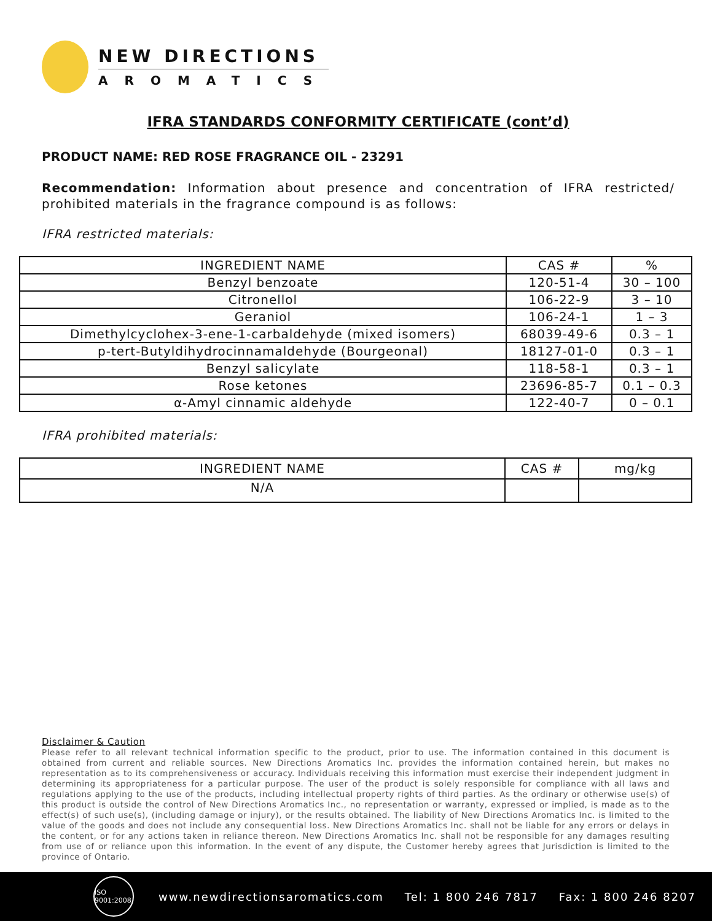NEW DIRECTIONS
AROMATICS
IFRA STANDARDS CONFORMITY CERTIFICATE (cont’d)
PRODUCT NAME: RED ROSE FRAGRANCE OIL - 23291
Recommendation: Information about presence and concentration of IFRA restricted/ prohibited materials in the fragrance compound is as follows:
IFRA restricted materials:
| INGREDIENT NAME | CAS # | % |
| --- | --- | --- |
| Benzyl benzoate | 120-51-4 | 30 – 100 |
| Citronellol | 106-22-9 | 3 – 10 |
| Geraniol | 106-24-1 | 1 – 3 |
| Dimethylcyclohex-3-ene-1-carbaldehyde (mixed isomers) | 68039-49-6 | 0.3 – 1 |
| p-tert-Butyldihydrocinnamaldehyde (Bourgeonal) | 18127-01-0 | 0.3 – 1 |
| Benzyl salicylate | 118-58-1 | 0.3 – 1 |
| Rose ketones | 23696-85-7 | 0.1 – 0.3 |
| α-Amyl cinnamic aldehyde | 122-40-7 | 0 – 0.1 |
IFRA prohibited materials:
| INGREDIENT NAME | CAS # | mg/kg |
| --- | --- | --- |
| N/A | | |
Disclaimer & Caution
Please refer to all relevant technical information specific to the product, prior to use. The information contained in this document is obtained from current and reliable sources. New Directions Aromatics Inc. provides the information contained herein, but makes no representation as to its comprehensiveness or accuracy. Individuals receiving this information must exercise their independent judgment in determining its appropriateness for a particular purpose. The user of the product is solely responsible for compliance with all laws and regulations applying to the use of the products, including intellectual property rights of third parties. As the ordinary or otherwise use(s) of this product is outside the control of New Directions Aromatics Inc., no representation or warranty, expressed or implied, is made as to the effect(s) of such use(s), (including damage or injury), or the results obtained. The liability of New Directions Aromatics Inc. is limited to the value of the goods and does not include any consequential loss. New Directions Aromatics Inc. shall not be liable for any errors or delays in the content, or for any actions taken in reliance thereon. New Directions Aromatics Inc. shall not be responsible for any damages resulting from use of or reliance upon this information. In the event of any dispute, the Customer hereby agrees that Jurisdiction is limited to the province of Ontario.
ISO 9001:2008
www.newdirectionsaromatics.com Tel: 1 800 246 7817 Fax: 1 800 246 8207